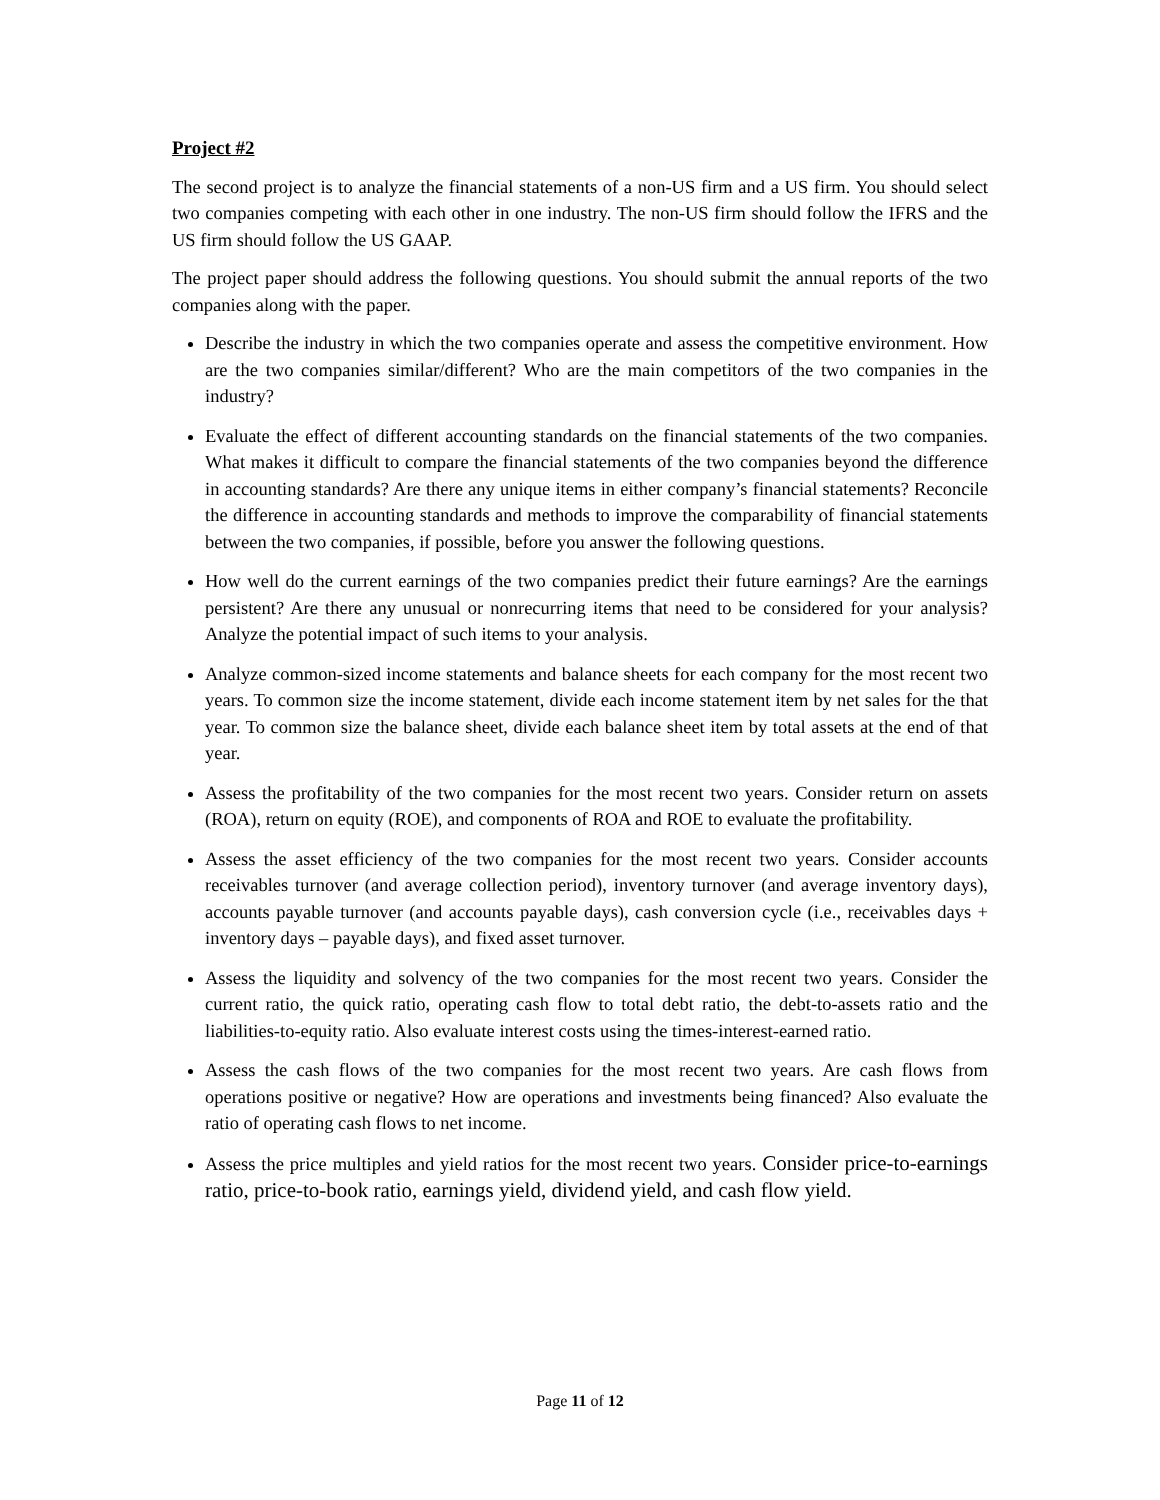Project #2
The second project is to analyze the financial statements of a non-US firm and a US firm. You should select two companies competing with each other in one industry. The non-US firm should follow the IFRS and the US firm should follow the US GAAP.
The project paper should address the following questions. You should submit the annual reports of the two companies along with the paper.
Describe the industry in which the two companies operate and assess the competitive environment. How are the two companies similar/different? Who are the main competitors of the two companies in the industry?
Evaluate the effect of different accounting standards on the financial statements of the two companies. What makes it difficult to compare the financial statements of the two companies beyond the difference in accounting standards? Are there any unique items in either company’s financial statements? Reconcile the difference in accounting standards and methods to improve the comparability of financial statements between the two companies, if possible, before you answer the following questions.
How well do the current earnings of the two companies predict their future earnings? Are the earnings persistent? Are there any unusual or nonrecurring items that need to be considered for your analysis? Analyze the potential impact of such items to your analysis.
Analyze common-sized income statements and balance sheets for each company for the most recent two years. To common size the income statement, divide each income statement item by net sales for the that year. To common size the balance sheet, divide each balance sheet item by total assets at the end of that year.
Assess the profitability of the two companies for the most recent two years. Consider return on assets (ROA), return on equity (ROE), and components of ROA and ROE to evaluate the profitability.
Assess the asset efficiency of the two companies for the most recent two years. Consider accounts receivables turnover (and average collection period), inventory turnover (and average inventory days), accounts payable turnover (and accounts payable days), cash conversion cycle (i.e., receivables days + inventory days – payable days), and fixed asset turnover.
Assess the liquidity and solvency of the two companies for the most recent two years. Consider the current ratio, the quick ratio, operating cash flow to total debt ratio, the debt-to-assets ratio and the liabilities-to-equity ratio. Also evaluate interest costs using the times-interest-earned ratio.
Assess the cash flows of the two companies for the most recent two years. Are cash flows from operations positive or negative? How are operations and investments being financed? Also evaluate the ratio of operating cash flows to net income.
Assess the price multiples and yield ratios for the most recent two years. Consider price-to-earnings ratio, price-to-book ratio, earnings yield, dividend yield, and cash flow yield.
Page 11 of 12